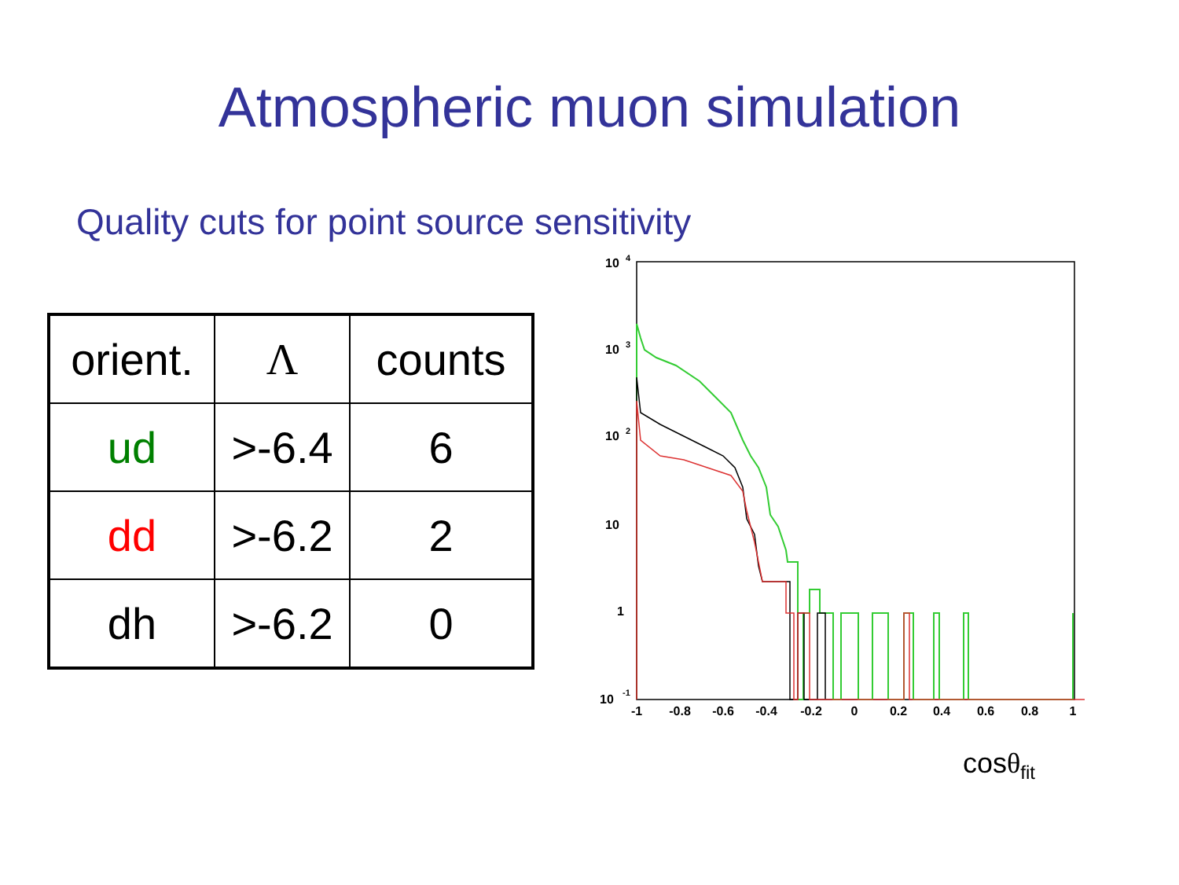Atmospheric muon simulation
Quality cuts for point source sensitivity
| orient. | Λ | counts |
| ud | >-6.4 | 6 |
| dd | >-6.2 | 2 |
| dh | >-6.2 | 0 |
10
4
10
3
10
2
10
1
10
-1
-1
-0.8
-0.6
-0.4
-0.2
0
0.2
0.4
0.6
0.8
1
cosθ<sub>fit</sub>